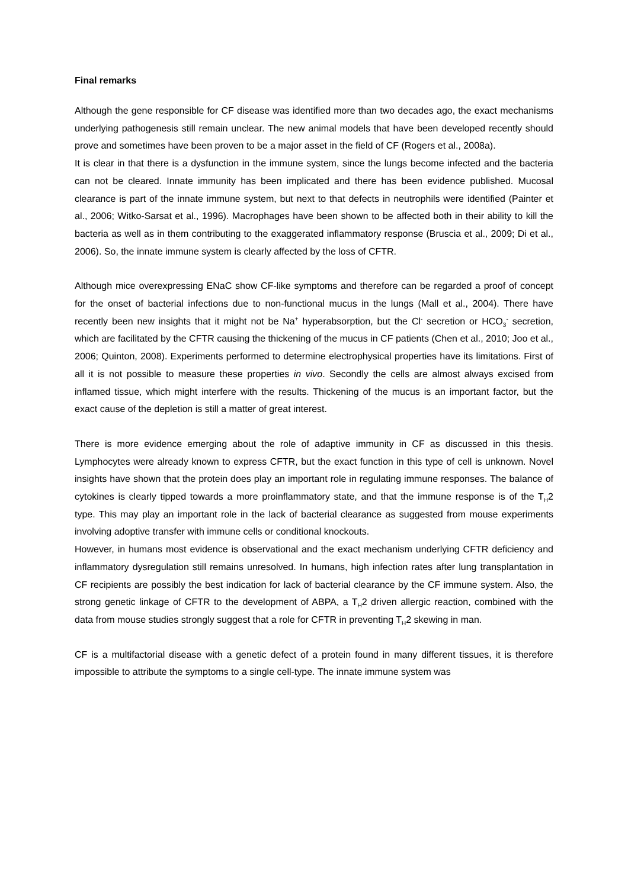Final remarks
Although the gene responsible for CF disease was identified more than two decades ago, the exact mechanisms underlying pathogenesis still remain unclear. The new animal models that have been developed recently should prove and sometimes have been proven to be a major asset in the field of CF (Rogers et al., 2008a).
It is clear in that there is a dysfunction in the immune system, since the lungs become infected and the bacteria can not be cleared. Innate immunity has been implicated and there has been evidence published. Mucosal clearance is part of the innate immune system, but next to that defects in neutrophils were identified (Painter et al., 2006; Witko-Sarsat et al., 1996). Macrophages have been shown to be affected both in their ability to kill the bacteria as well as in them contributing to the exaggerated inflammatory response (Bruscia et al., 2009; Di et al., 2006). So, the innate immune system is clearly affected by the loss of CFTR.
Although mice overexpressing ENaC show CF-like symptoms and therefore can be regarded a proof of concept for the onset of bacterial infections due to non-functional mucus in the lungs (Mall et al., 2004). There have recently been new insights that it might not be Na<sup>+</sup> hyperabsorption, but the Cl<sup>-</sup> secretion or HCO<sub>3</sub><sup>-</sup> secretion, which are facilitated by the CFTR causing the thickening of the mucus in CF patients (Chen et al., 2010; Joo et al., 2006; Quinton, 2008). Experiments performed to determine electrophysical properties have its limitations. First of all it is not possible to measure these properties in vivo. Secondly the cells are almost always excised from inflamed tissue, which might interfere with the results. Thickening of the mucus is an important factor, but the exact cause of the depletion is still a matter of great interest.
There is more evidence emerging about the role of adaptive immunity in CF as discussed in this thesis. Lymphocytes were already known to express CFTR, but the exact function in this type of cell is unknown. Novel insights have shown that the protein does play an important role in regulating immune responses. The balance of cytokines is clearly tipped towards a more proinflammatory state, and that the immune response is of the T<sub>H</sub>2 type. This may play an important role in the lack of bacterial clearance as suggested from mouse experiments involving adoptive transfer with immune cells or conditional knockouts.
However, in humans most evidence is observational and the exact mechanism underlying CFTR deficiency and inflammatory dysregulation still remains unresolved. In humans, high infection rates after lung transplantation in CF recipients are possibly the best indication for lack of bacterial clearance by the CF immune system. Also, the strong genetic linkage of CFTR to the development of ABPA, a T<sub>H</sub>2 driven allergic reaction, combined with the data from mouse studies strongly suggest that a role for CFTR in preventing T<sub>H</sub>2 skewing in man.
CF is a multifactorial disease with a genetic defect of a protein found in many different tissues, it is therefore impossible to attribute the symptoms to a single cell-type. The innate immune system was